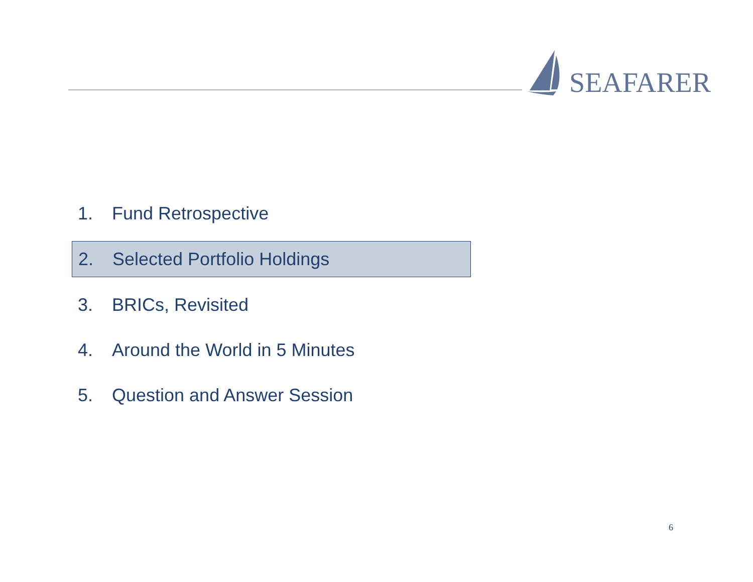SEAFARER
1. Fund Retrospective
2. Selected Portfolio Holdings
3. BRICs, Revisited
4. Around the World in 5 Minutes
5. Question and Answer Session
6